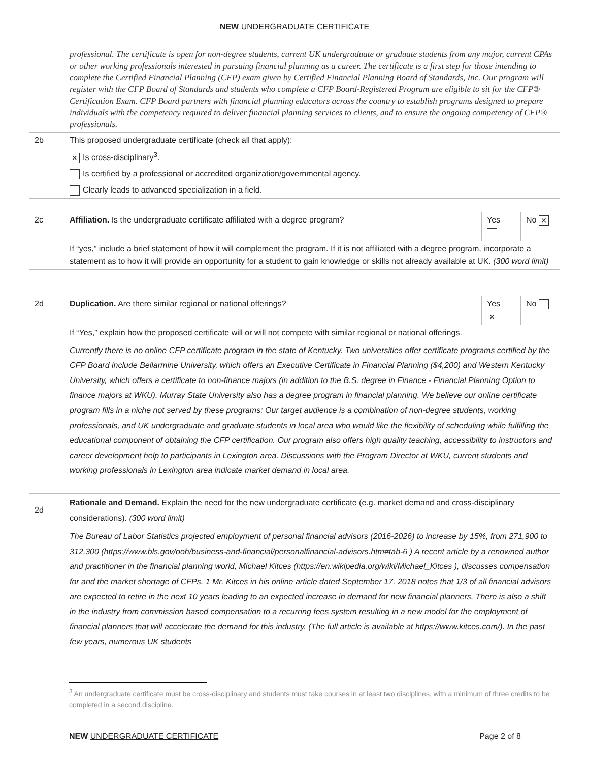NEW UNDERGRADUATE CERTIFICATE
| | professional. The certificate is open for non-degree students, current UK undergraduate or graduate students from any major, current CPAs or other working professionals interested in pursuing financial planning as a career. The certificate is a first step for those intending to complete the Certified Financial Planning (CFP) exam given by Certified Financial Planning Board of Standards, Inc. Our program will register with the CFP Board of Standards and students who complete a CFP Board-Registered Program are eligible to sit for the CFP® Certification Exam. CFP Board partners with financial planning educators across the country to establish programs designed to prepare individuals with the competency required to deliver financial planning services to clients, and to ensure the ongoing competency of CFP® professionals. | | |
| 2b | This proposed undergraduate certificate (check all that apply): | | |
| | ✕ Is cross-disciplinary<sup>3</sup>. | | |
| | Is certified by a professional or accredited organization/governmental agency. | | |
| | Clearly leads to advanced specialization in a field. | | |
| 2c | Affiliation. Is the undergraduate certificate affiliated with a degree program? | Yes | No ✕ |
| | If “yes,” include a brief statement of how it will complement the program. If it is not affiliated with a degree program, incorporate a statement as to how it will provide an opportunity for a student to gain knowledge or skills not already available at UK. (300 word limit) | | |
| 2d | Duplication. Are there similar regional or national offerings? | Yes ✕ | No |
| | If “Yes,” explain how the proposed certificate will or will not compete with similar regional or national offerings. | | |
| | Currently there is no online CFP certificate program in the state of Kentucky. Two universities offer certificate programs certified by the CFP Board include Bellarmine University, which offers an Executive Certificate in Financial Planning ($4,200) and Western Kentucky University, which offers a certificate to non-finance majors (in addition to the B.S. degree in Finance - Financial Planning Option to finance majors at WKU). Murray State University also has a degree program in financial planning. We believe our online certificate program fills in a niche not served by these programs: Our target audience is a combination of non-degree students, working professionals, and UK undergraduate and graduate students in local area who would like the flexibility of scheduling while fulfilling the educational component of obtaining the CFP certification. Our program also offers high quality teaching, accessibility to instructors and career development help to participants in Lexington area. Discussions with the Program Director at WKU, current students and working professionals in Lexington area indicate market demand in local area. | | |
| 2d | Rationale and Demand. Explain the need for the new undergraduate certificate (e.g. market demand and cross-disciplinary considerations). (300 word limit) | | |
| | The Bureau of Labor Statistics projected employment of personal financial advisors (2016-2026) to increase by 15%, from 271,900 to 312,300 (https://www.bls.gov/ooh/business-and-financial/personalfinancial-advisors.htm#tab-6 ) A recent article by a renowned author and practitioner in the financial planning world, Michael Kitces (https://en.wikipedia.org/wiki/Michael_Kitces ), discusses compensation for and the market shortage of CFPs. 1 Mr. Kitces in his online article dated September 17, 2018 notes that 1/3 of all financial advisors are expected to retire in the next 10 years leading to an expected increase in demand for new financial planners. There is also a shift in the industry from commission based compensation to a recurring fees system resulting in a new model for the employment of financial planners that will accelerate the demand for this industry. (The full article is available at https://www.kitces.com/). In the past few years, numerous UK students | | |
<sup>3</sup> An undergraduate certificate must be cross-disciplinary and students must take courses in at least two disciplines, with a minimum of three credits to be completed in a second discipline.
NEW UNDERGRADUATE CERTIFICATE Page 2 of 8